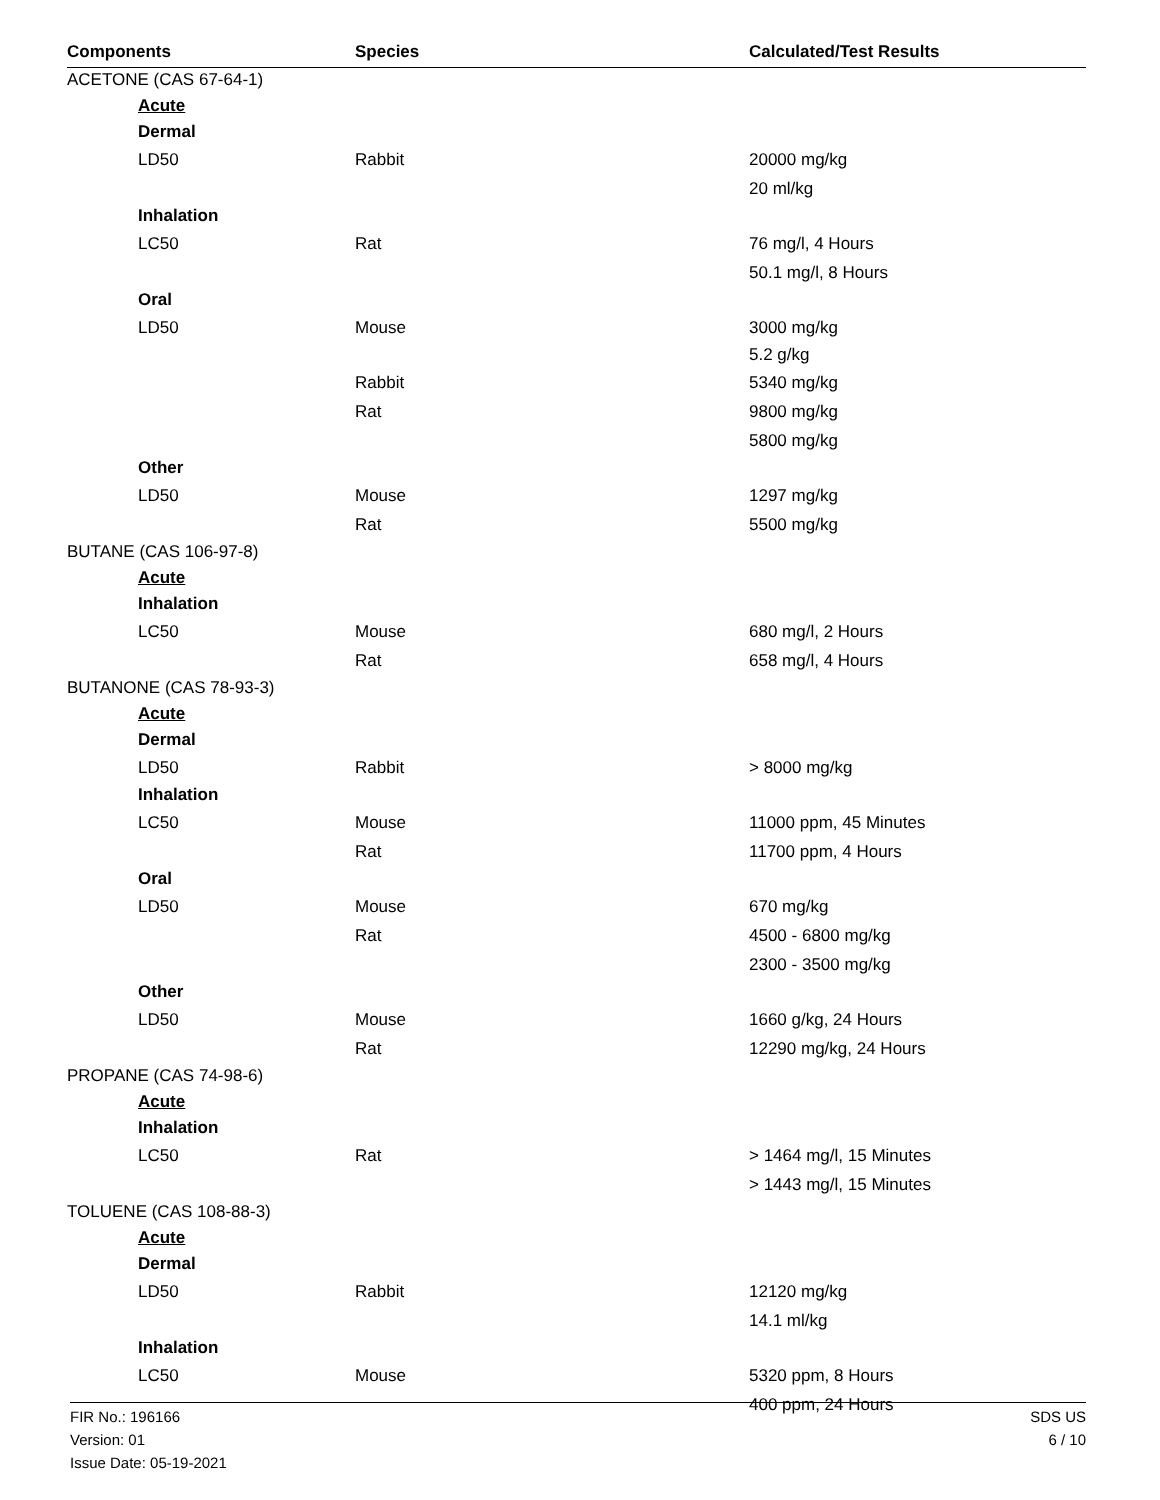| Components | Species | Calculated/Test Results |
| --- | --- | --- |
| ACETONE (CAS 67-64-1) | | |
| Acute | | |
| Dermal | | |
| LD50 | Rabbit | 20000 mg/kg |
| | | 20 ml/kg |
| Inhalation | | |
| LC50 | Rat | 76 mg/l, 4 Hours |
| | | 50.1 mg/l, 8 Hours |
| Oral | | |
| LD50 | Mouse | 3000 mg/kg |
| | | 5.2 g/kg |
| | Rabbit | 5340 mg/kg |
| | Rat | 9800 mg/kg |
| | | 5800 mg/kg |
| Other | | |
| LD50 | Mouse | 1297 mg/kg |
| | Rat | 5500 mg/kg |
| BUTANE (CAS 106-97-8) | | |
| Acute | | |
| Inhalation | | |
| LC50 | Mouse | 680 mg/l, 2 Hours |
| | Rat | 658 mg/l, 4 Hours |
| BUTANONE (CAS 78-93-3) | | |
| Acute | | |
| Dermal | | |
| LD50 | Rabbit | > 8000 mg/kg |
| Inhalation | | |
| LC50 | Mouse | 11000 ppm, 45 Minutes |
| | Rat | 11700 ppm, 4 Hours |
| Oral | | |
| LD50 | Mouse | 670 mg/kg |
| | Rat | 4500 - 6800 mg/kg |
| | | 2300 - 3500 mg/kg |
| Other | | |
| LD50 | Mouse | 1660 g/kg, 24 Hours |
| | Rat | 12290 mg/kg, 24 Hours |
| PROPANE (CAS 74-98-6) | | |
| Acute | | |
| Inhalation | | |
| LC50 | Rat | > 1464 mg/l, 15 Minutes |
| | | > 1443 mg/l, 15 Minutes |
| TOLUENE (CAS 108-88-3) | | |
| Acute | | |
| Dermal | | |
| LD50 | Rabbit | 12120 mg/kg |
| | | 14.1 ml/kg |
| Inhalation | | |
| LC50 | Mouse | 5320 ppm, 8 Hours |
| | | 400 ppm, 24 Hours |
FIR No.: 196166
Version: 01
Issue Date: 05-19-2021
SDS US
6 / 10